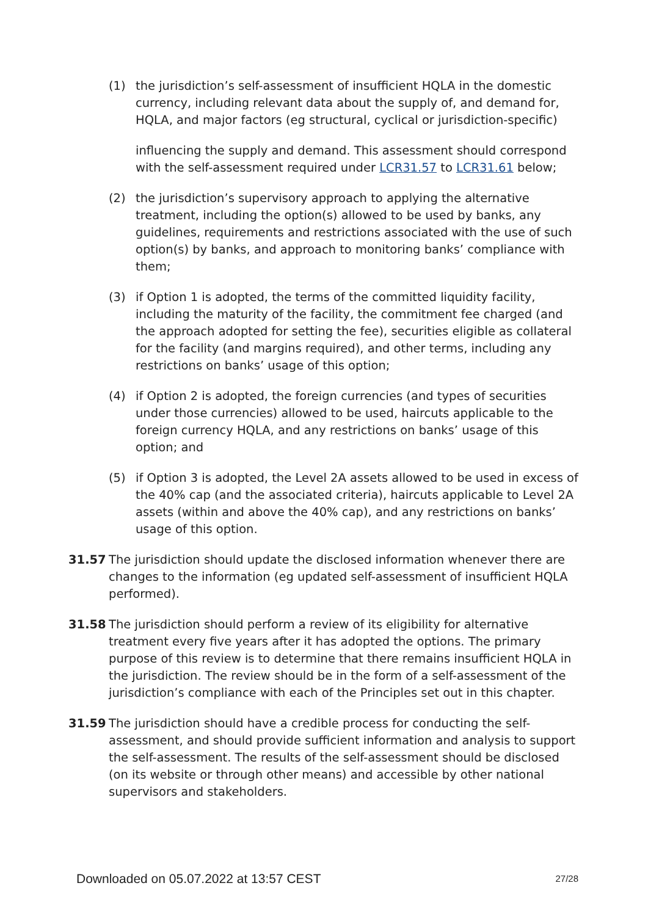(1) the jurisdiction’s self-assessment of insufficient HQLA in the domestic currency, including relevant data about the supply of, and demand for, HQLA, and major factors (eg structural, cyclical or jurisdiction-specific)
influencing the supply and demand. This assessment should correspond with the self-assessment required under LCR31.57 to LCR31.61 below;
(2) the jurisdiction’s supervisory approach to applying the alternative treatment, including the option(s) allowed to be used by banks, any guidelines, requirements and restrictions associated with the use of such option(s) by banks, and approach to monitoring banks’ compliance with them;
(3) if Option 1 is adopted, the terms of the committed liquidity facility, including the maturity of the facility, the commitment fee charged (and the approach adopted for setting the fee), securities eligible as collateral for the facility (and margins required), and other terms, including any restrictions on banks’ usage of this option;
(4) if Option 2 is adopted, the foreign currencies (and types of securities under those currencies) allowed to be used, haircuts applicable to the foreign currency HQLA, and any restrictions on banks’ usage of this option; and
(5) if Option 3 is adopted, the Level 2A assets allowed to be used in excess of the 40% cap (and the associated criteria), haircuts applicable to Level 2A assets (within and above the 40% cap), and any restrictions on banks’ usage of this option.
31.57 The jurisdiction should update the disclosed information whenever there are changes to the information (eg updated self-assessment of insufficient HQLA performed).
31.58 The jurisdiction should perform a review of its eligibility for alternative treatment every five years after it has adopted the options. The primary purpose of this review is to determine that there remains insufficient HQLA in the jurisdiction. The review should be in the form of a self-assessment of the jurisdiction’s compliance with each of the Principles set out in this chapter.
31.59 The jurisdiction should have a credible process for conducting the self-assessment, and should provide sufficient information and analysis to support the self-assessment. The results of the self-assessment should be disclosed (on its website or through other means) and accessible by other national supervisors and stakeholders.
Downloaded on 05.07.2022 at 13:57 CEST 27/28